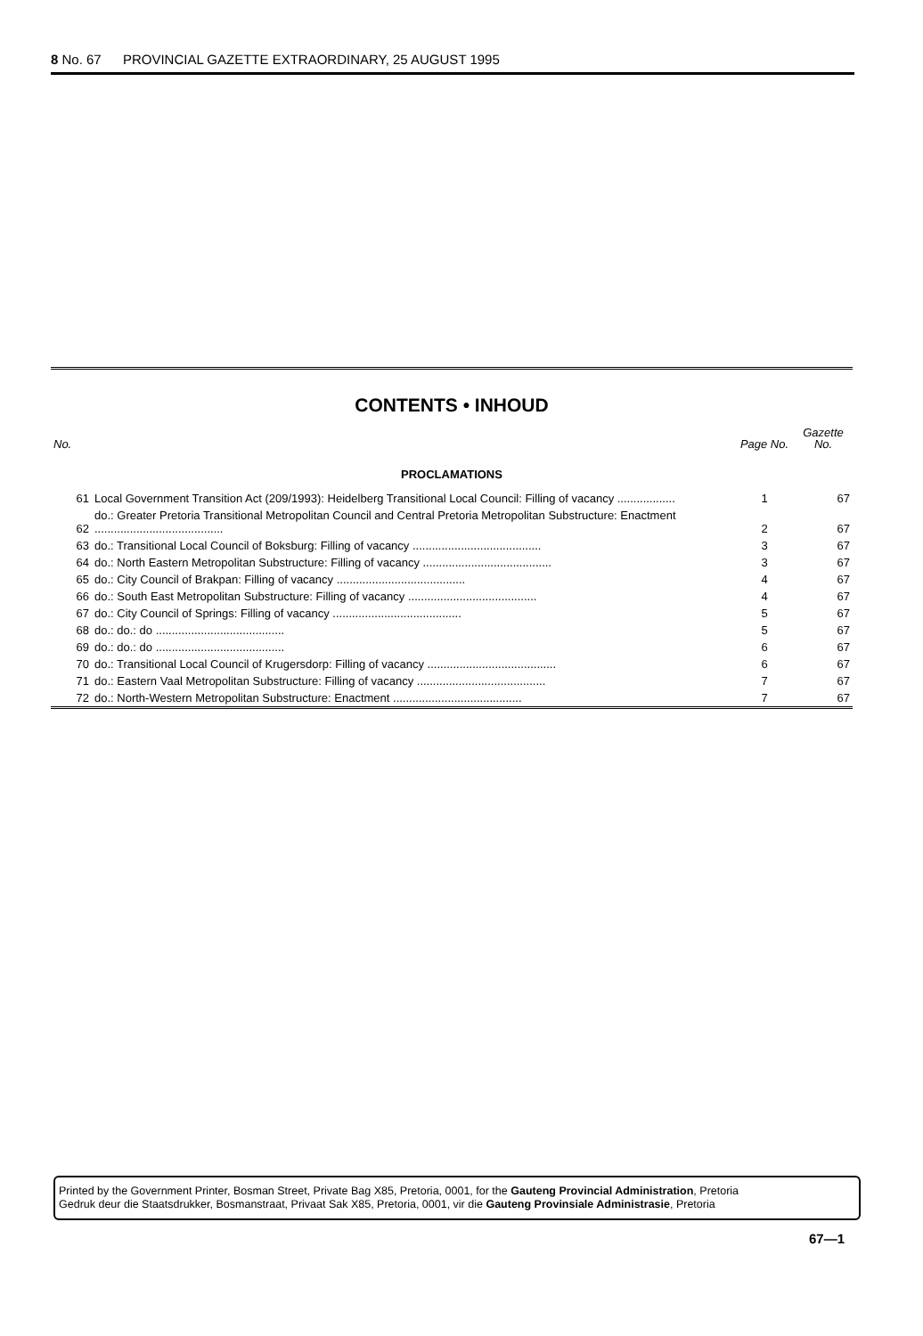8 No. 67 PROVINCIAL GAZETTE EXTRAORDINARY, 25 AUGUST 1995
CONTENTS • INHOUD
| No. | | Page No. | Gazette No. |
| --- | --- | --- | --- |
| PROCLAMATIONS | | | |
| 61 | Local Government Transition Act (209/1993): Heidelberg Transitional Local Council: Filling of vacancy .................. | 1 | 67 |
| 62 | do.: Greater Pretoria Transitional Metropolitan Council and Central Pretoria Metropolitan Substructure: Enactment ........................................ | 2 | 67 |
| 63 | do.: Transitional Local Council of Boksburg: Filling of vacancy ........................................ | 3 | 67 |
| 64 | do.: North Eastern Metropolitan Substructure: Filling of vacancy ........................................ | 3 | 67 |
| 65 | do.: City Council of Brakpan: Filling of vacancy ........................................ | 4 | 67 |
| 66 | do.: South East Metropolitan Substructure: Filling of vacancy ........................................ | 4 | 67 |
| 67 | do.: City Council of Springs: Filling of vacancy ........................................ | 5 | 67 |
| 68 | do.: do.: do ........................................ | 5 | 67 |
| 69 | do.: do.: do ........................................ | 6 | 67 |
| 70 | do.: Transitional Local Council of Krugersdorp: Filling of vacancy ........................................ | 6 | 67 |
| 71 | do.: Eastern Vaal Metropolitan Substructure: Filling of vacancy ........................................ | 7 | 67 |
| 72 | do.: North-Western Metropolitan Substructure: Enactment ........................................ | 7 | 67 |
Printed by the Government Printer, Bosman Street, Private Bag X85, Pretoria, 0001, for the Gauteng Provincial Administration, Pretoria
Gedruk deur die Staatsdrukker, Bosmanstraat, Privaat Sak X85, Pretoria, 0001, vir die Gauteng Provinsiale Administrasie, Pretoria
67—1